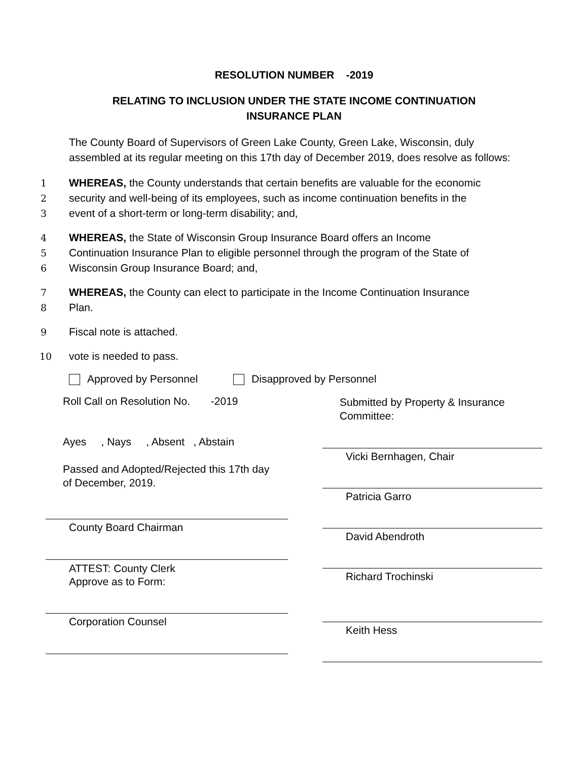RESOLUTION NUMBER -2019
RELATING TO INCLUSION UNDER THE STATE INCOME CONTINUATION
INSURANCE PLAN
The County Board of Supervisors of Green Lake County, Green Lake, Wisconsin, duly assembled at its regular meeting on this 17th day of December 2019, does resolve as follows:
1 WHEREAS, the County understands that certain benefits are valuable for the economic
2 security and well-being of its employees, such as income continuation benefits in the
3 event of a short-term or long-term disability; and,
4 WHEREAS, the State of Wisconsin Group Insurance Board offers an Income
5 Continuation Insurance Plan to eligible personnel through the program of the State of
6 Wisconsin Group Insurance Board; and,
7 WHEREAS, the County can elect to participate in the Income Continuation Insurance
8 Plan.
9 Fiscal note is attached.
10 vote is needed to pass.
Approved by Personnel Disapproved by Personnel
Roll Call on Resolution No. -2019
Ayes , Nays , Absent , Abstain
Passed and Adopted/Rejected this 17th day of December, 2019.
County Board Chairman
ATTEST: County Clerk
Approve as to Form:
Corporation Counsel
Submitted by Property & Insurance
Committee:
Vicki Bernhagen, Chair
Patricia Garro
David Abendroth
Richard Trochinski
Keith Hess